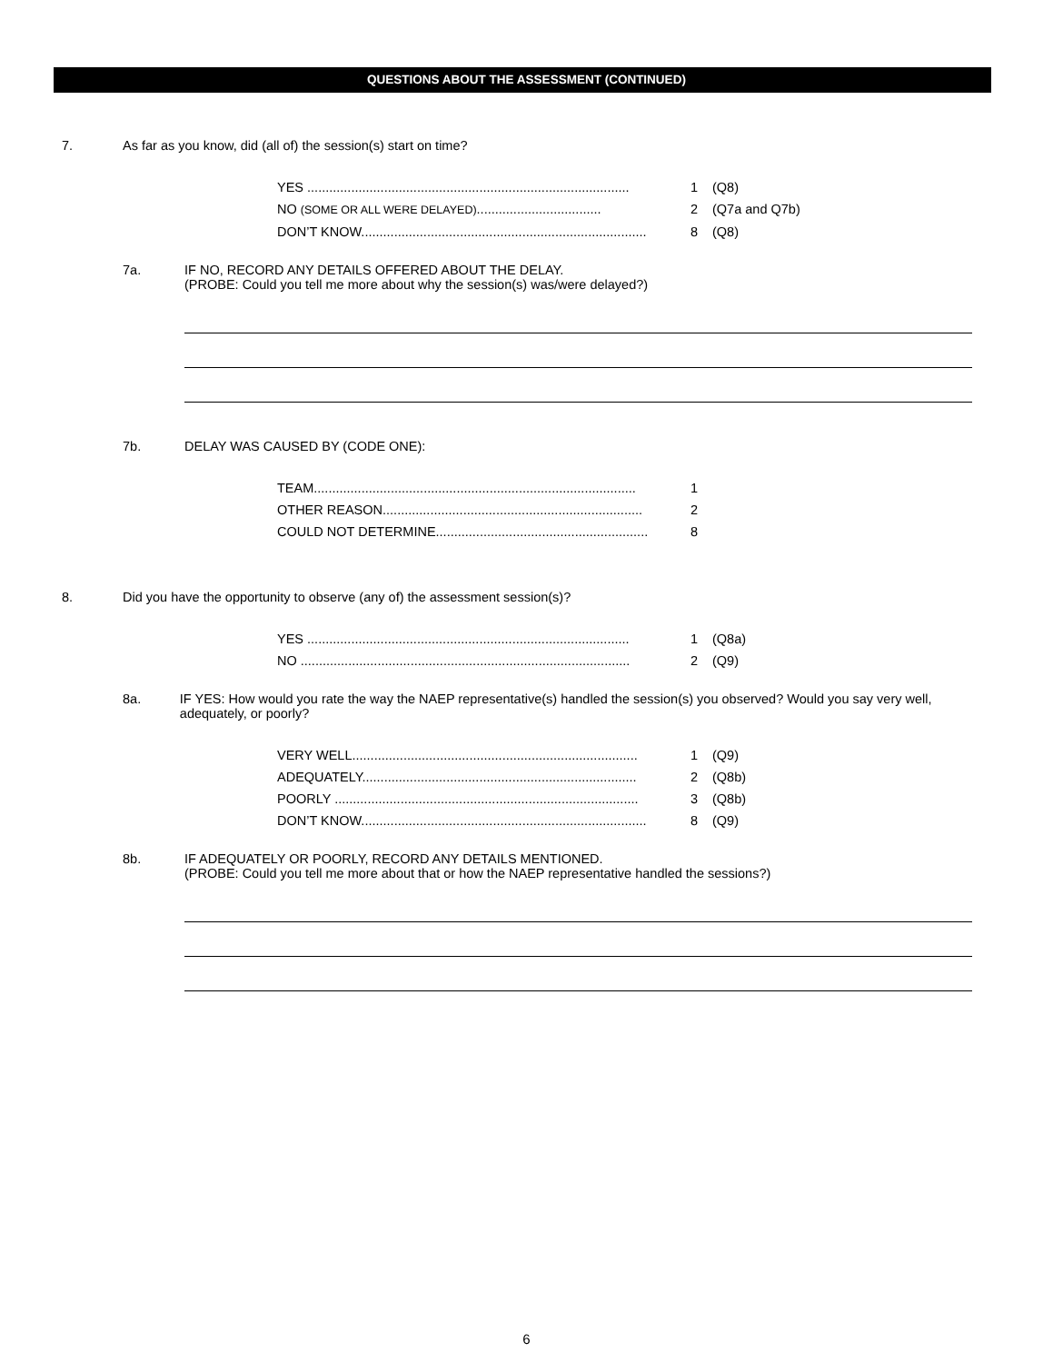QUESTIONS ABOUT THE ASSESSMENT (CONTINUED)
7. As far as you know, did (all of) the session(s) start on time?
YES ........................................................................................ 1 (Q8)
NO (SOME OR ALL WERE DELAYED).................................. 2 (Q7a and Q7b)
DON’T KNOW.............................................................................. 8 (Q8)
7a. IF NO, RECORD ANY DETAILS OFFERED ABOUT THE DELAY.
(PROBE: Could you tell me more about why the session(s) was/were delayed?)
7b. DELAY WAS CAUSED BY (CODE ONE):
TEAM........................................................................................ 1
OTHER REASON....................................................................... 2
COULD NOT DETERMINE.......................................................... 8
8. Did you have the opportunity to observe (any of) the assessment session(s)?
YES ........................................................................................ 1 (Q8a)
NO .......................................................................................... 2 (Q9)
8a. IF YES: How would you rate the way the NAEP representative(s) handled the session(s) you observed? Would you say very well, adequately, or poorly?
VERY WELL.............................................................................. 1 (Q9)
ADEQUATELY........................................................................... 2 (Q8b)
POORLY ................................................................................... 3 (Q8b)
DON’T KNOW.............................................................................. 8 (Q9)
8b. IF ADEQUATELY OR POORLY, RECORD ANY DETAILS MENTIONED.
(PROBE: Could you tell me more about that or how the NAEP representative handled the sessions?)
6